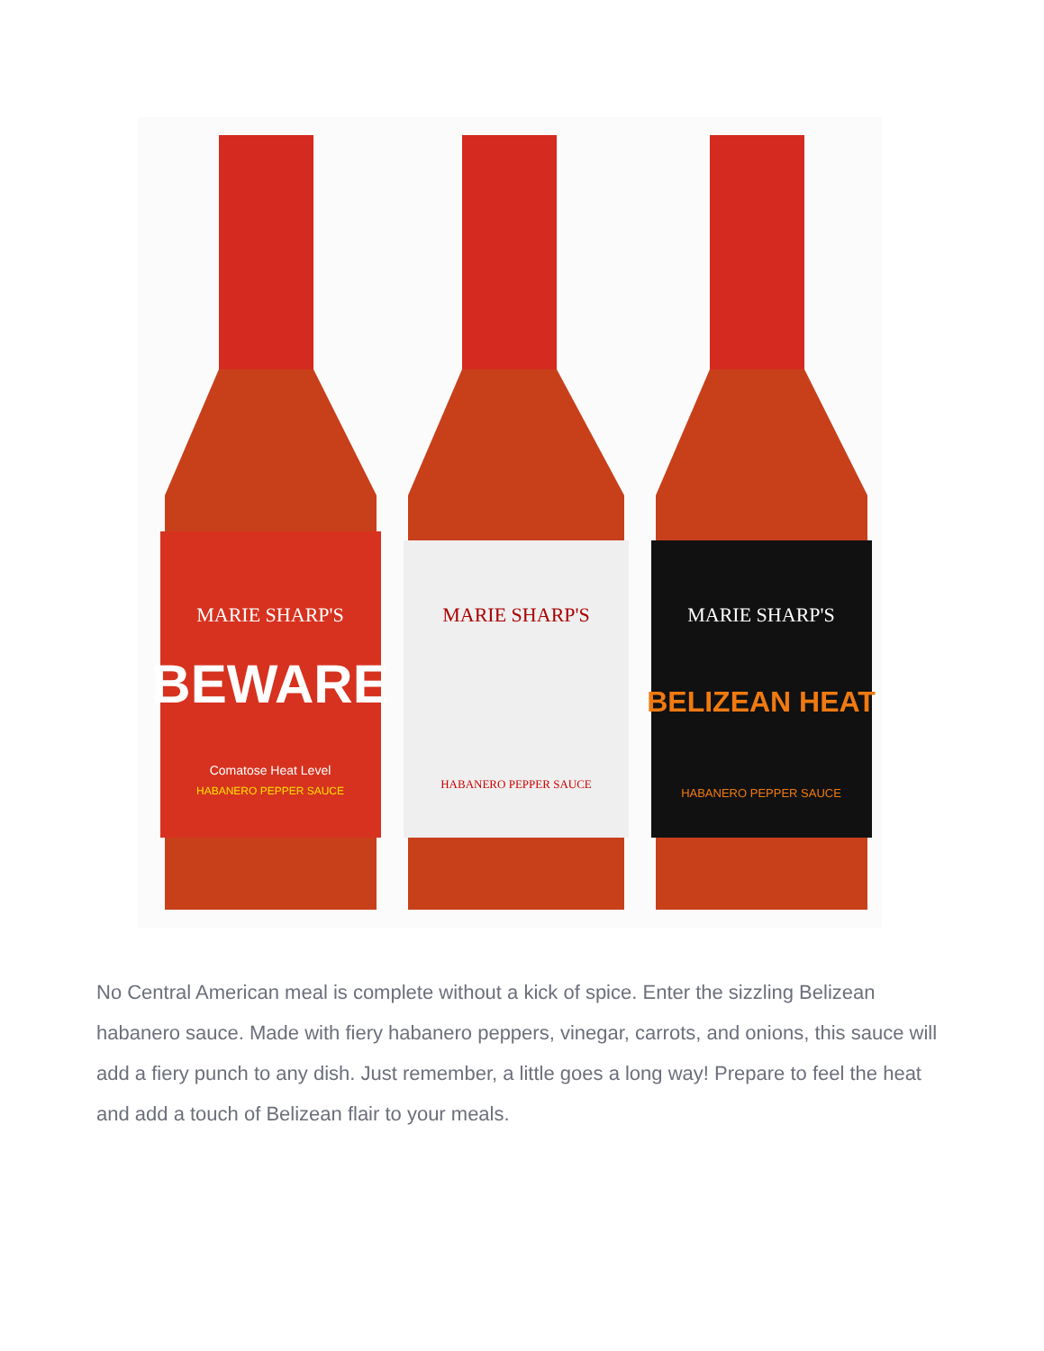BEWARE
MARIE SHARP'S
Comatose Heat Level
HABANERO PEPPER SAUCE
MARIE SHARP'S
HABANERO PEPPER SAUCE
MARIE SHARP'S
BELIZEAN HEAT
HABANERO PEPPER SAUCE
No Central American meal is complete without a kick of spice. Enter the sizzling Belizean habanero sauce. Made with fiery habanero peppers, vinegar, carrots, and onions, this sauce will add a fiery punch to any dish. Just remember, a little goes a long way! Prepare to feel the heat and add a touch of Belizean flair to your meals.